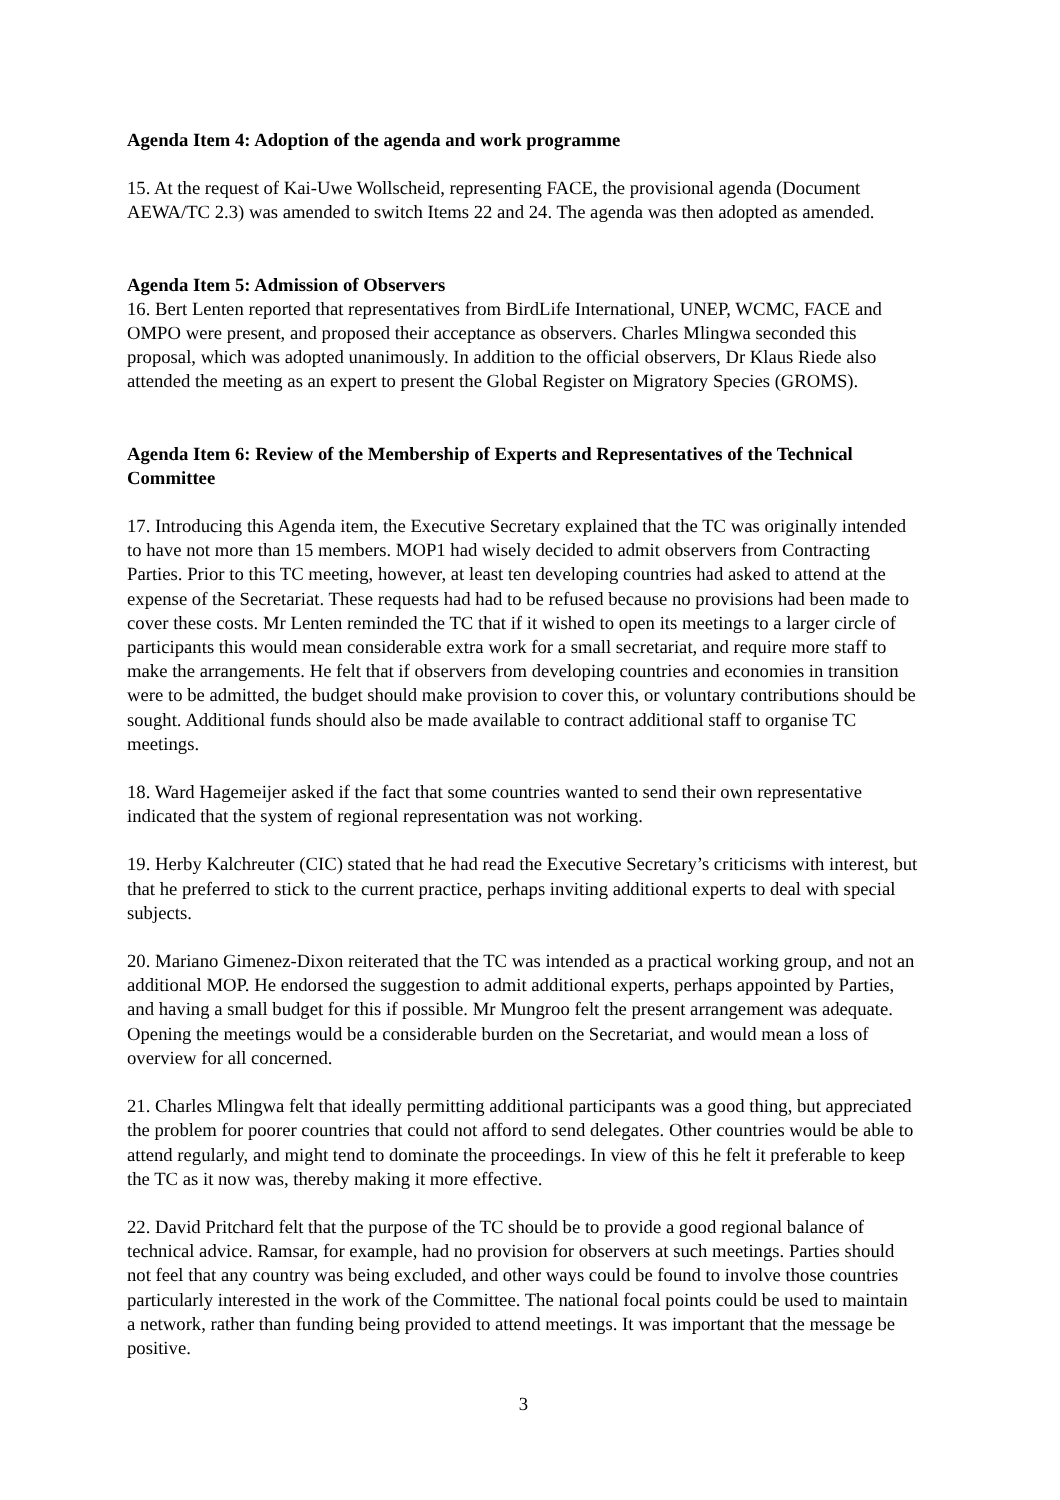Agenda Item 4: Adoption of the agenda and work programme
15. At the request of Kai-Uwe Wollscheid, representing FACE, the provisional agenda (Document AEWA/TC 2.3) was amended to switch Items 22 and 24. The agenda was then adopted as amended.
Agenda Item 5: Admission of Observers
16. Bert Lenten reported that representatives from BirdLife International, UNEP, WCMC, FACE and OMPO were present, and proposed their acceptance as observers. Charles Mlingwa seconded this proposal, which was adopted unanimously. In addition to the official observers, Dr Klaus Riede also attended the meeting as an expert to present the Global Register on Migratory Species (GROMS).
Agenda Item 6: Review of the Membership of Experts and Representatives of the Technical Committee
17. Introducing this Agenda item, the Executive Secretary explained that the TC was originally intended to have not more than 15 members. MOP1 had wisely decided to admit observers from Contracting Parties. Prior to this TC meeting, however, at least ten developing countries had asked to attend at the expense of the Secretariat. These requests had had to be refused because no provisions had been made to cover these costs. Mr Lenten reminded the TC that if it wished to open its meetings to a larger circle of participants this would mean considerable extra work for a small secretariat, and require more staff to make the arrangements. He felt that if observers from developing countries and economies in transition were to be admitted, the budget should make provision to cover this, or voluntary contributions should be sought. Additional funds should also be made available to contract additional staff to organise TC meetings.
18. Ward Hagemeijer asked if the fact that some countries wanted to send their own representative indicated that the system of regional representation was not working.
19. Herby Kalchreuter (CIC) stated that he had read the Executive Secretary’s criticisms with interest, but that he preferred to stick to the current practice, perhaps inviting additional experts to deal with special subjects.
20. Mariano Gimenez-Dixon reiterated that the TC was intended as a practical working group, and not an additional MOP. He endorsed the suggestion to admit additional experts, perhaps appointed by Parties, and having a small budget for this if possible. Mr Mungroo felt the present arrangement was adequate. Opening the meetings would be a considerable burden on the Secretariat, and would mean a loss of overview for all concerned.
21. Charles Mlingwa felt that ideally permitting additional participants was a good thing, but appreciated the problem for poorer countries that could not afford to send delegates. Other countries would be able to attend regularly, and might tend to dominate the proceedings. In view of this he felt it preferable to keep the TC as it now was, thereby making it more effective.
22. David Pritchard felt that the purpose of the TC should be to provide a good regional balance of technical advice. Ramsar, for example, had no provision for observers at such meetings. Parties should not feel that any country was being excluded, and other ways could be found to involve those countries particularly interested in the work of the Committee. The national focal points could be used to maintain a network, rather than funding being provided to attend meetings. It was important that the message be positive.
3